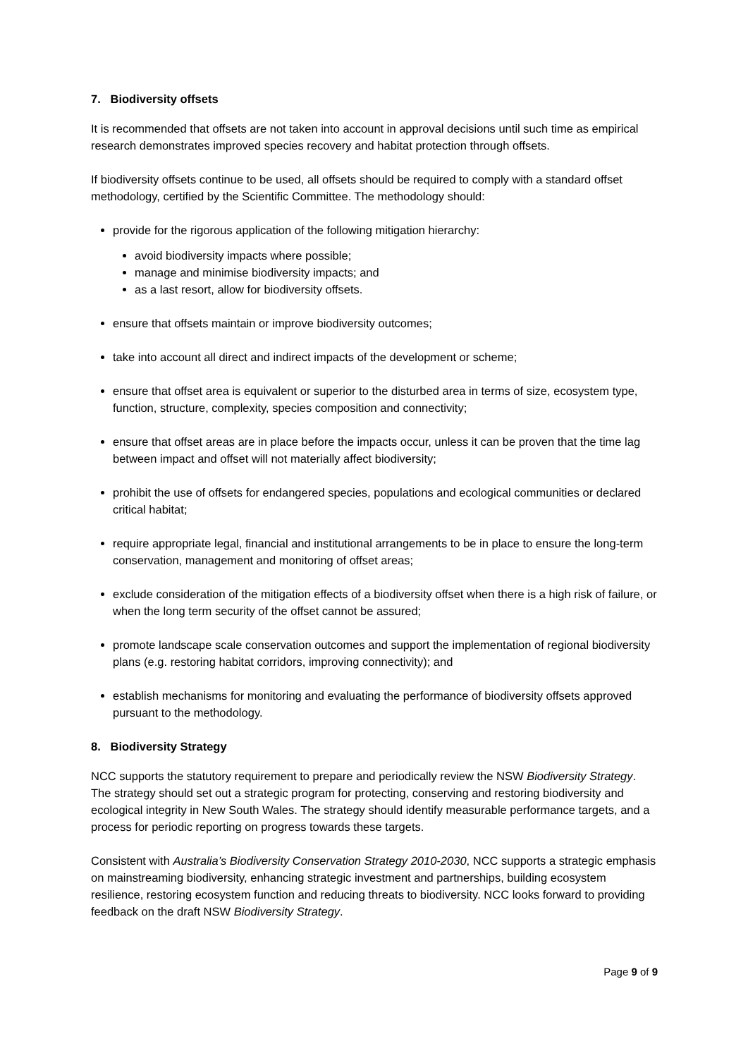7. Biodiversity offsets
It is recommended that offsets are not taken into account in approval decisions until such time as empirical research demonstrates improved species recovery and habitat protection through offsets.
If biodiversity offsets continue to be used, all offsets should be required to comply with a standard offset methodology, certified by the Scientific Committee. The methodology should:
provide for the rigorous application of the following mitigation hierarchy:
avoid biodiversity impacts where possible;
manage and minimise biodiversity impacts; and
as a last resort, allow for biodiversity offsets.
ensure that offsets maintain or improve biodiversity outcomes;
take into account all direct and indirect impacts of the development or scheme;
ensure that offset area is equivalent or superior to the disturbed area in terms of size, ecosystem type, function, structure, complexity, species composition and connectivity;
ensure that offset areas are in place before the impacts occur, unless it can be proven that the time lag between impact and offset will not materially affect biodiversity;
prohibit the use of offsets for endangered species, populations and ecological communities or declared critical habitat;
require appropriate legal, financial and institutional arrangements to be in place to ensure the long-term conservation, management and monitoring of offset areas;
exclude consideration of the mitigation effects of a biodiversity offset when there is a high risk of failure, or when the long term security of the offset cannot be assured;
promote landscape scale conservation outcomes and support the implementation of regional biodiversity plans (e.g. restoring habitat corridors, improving connectivity); and
establish mechanisms for monitoring and evaluating the performance of biodiversity offsets approved pursuant to the methodology.
8. Biodiversity Strategy
NCC supports the statutory requirement to prepare and periodically review the NSW Biodiversity Strategy. The strategy should set out a strategic program for protecting, conserving and restoring biodiversity and ecological integrity in New South Wales. The strategy should identify measurable performance targets, and a process for periodic reporting on progress towards these targets.
Consistent with Australia’s Biodiversity Conservation Strategy 2010-2030, NCC supports a strategic emphasis on mainstreaming biodiversity, enhancing strategic investment and partnerships, building ecosystem resilience, restoring ecosystem function and reducing threats to biodiversity. NCC looks forward to providing feedback on the draft NSW Biodiversity Strategy.
Page 9 of 9